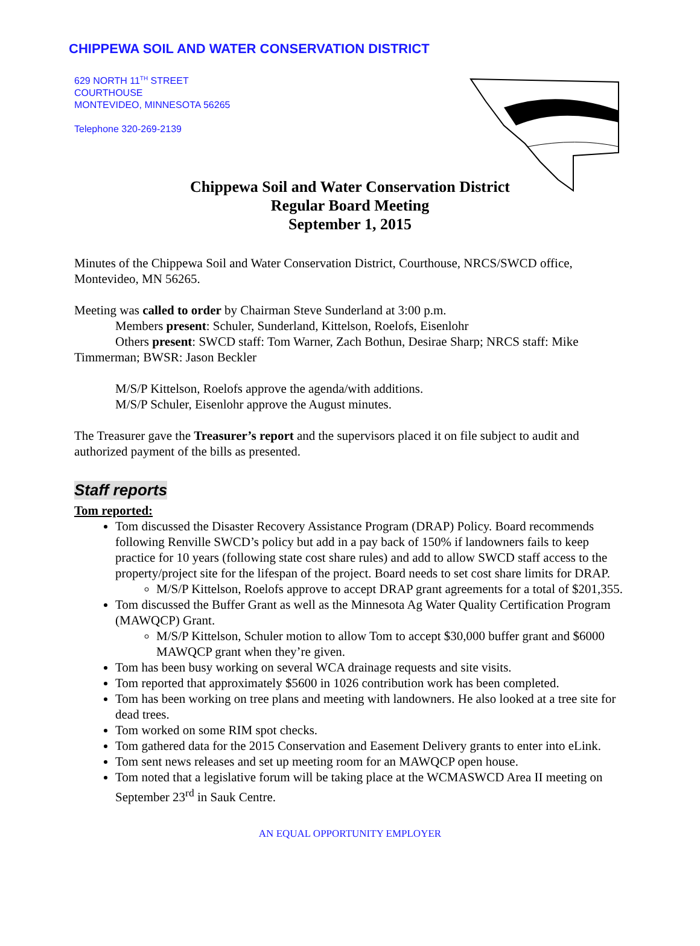CHIPPEWA SOIL AND WATER CONSERVATION DISTRICT
629 NORTH 11<sup>TH</sup> STREET
COURTHOUSE
MONTEVIDEO, MINNESOTA 56265
Telephone 320-269-2139
Chippewa Soil and Water Conservation District
Regular Board Meeting
September 1, 2015
Minutes of the Chippewa Soil and Water Conservation District, Courthouse, NRCS/SWCD office, Montevideo, MN 56265.
Meeting was called to order by Chairman Steve Sunderland at 3:00 p.m.
Members present: Schuler, Sunderland, Kittelson, Roelofs, Eisenlohr
Others present: SWCD staff: Tom Warner, Zach Bothun, Desirae Sharp; NRCS staff: Mike Timmerman; BWSR: Jason Beckler
M/S/P Kittelson, Roelofs approve the agenda/with additions.
M/S/P Schuler, Eisenlohr approve the August minutes.
The Treasurer gave the Treasurer’s report and the supervisors placed it on file subject to audit and authorized payment of the bills as presented.
Staff reports
Tom reported:
Tom discussed the Disaster Recovery Assistance Program (DRAP) Policy. Board recommends following Renville SWCD’s policy but add in a pay back of 150% if landowners fails to keep practice for 10 years (following state cost share rules) and add to allow SWCD staff access to the property/project site for the lifespan of the project. Board needs to set cost share limits for DRAP.
M/S/P Kittelson, Roelofs approve to accept DRAP grant agreements for a total of $201,355.
Tom discussed the Buffer Grant as well as the Minnesota Ag Water Quality Certification Program (MAWQCP) Grant.
M/S/P Kittelson, Schuler motion to allow Tom to accept $30,000 buffer grant and $6000 MAWQCP grant when they’re given.
Tom has been busy working on several WCA drainage requests and site visits.
Tom reported that approximately $5600 in 1026 contribution work has been completed.
Tom has been working on tree plans and meeting with landowners. He also looked at a tree site for dead trees.
Tom worked on some RIM spot checks.
Tom gathered data for the 2015 Conservation and Easement Delivery grants to enter into eLink.
Tom sent news releases and set up meeting room for an MAWQCP open house.
Tom noted that a legislative forum will be taking place at the WCMASWCD Area II meeting on September 23<sup>rd</sup> in Sauk Centre.
AN EQUAL OPPORTUNITY EMPLOYER